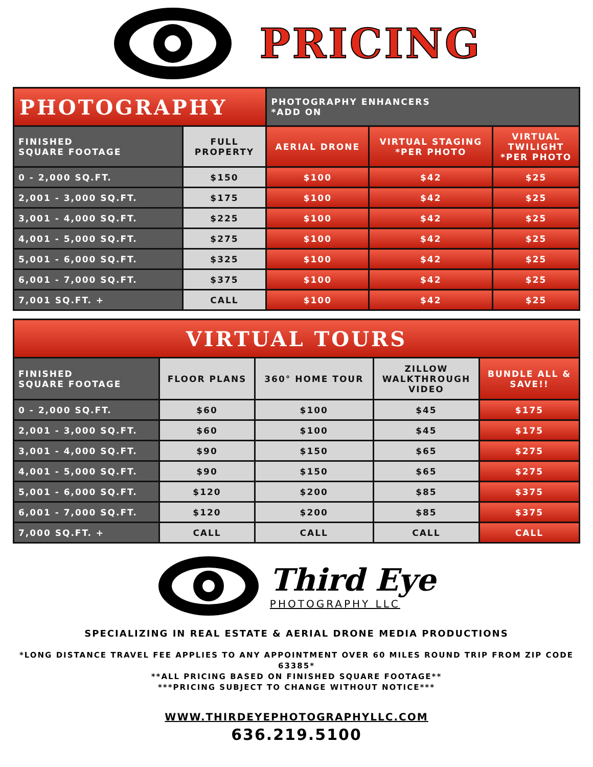PRICING
| PHOTOGRAPHY | | PHOTOGRAPHY ENHANCERS *ADD ON | | |
| FINISHED SQUARE FOOTAGE | FULL PROPERTY | AERIAL DRONE | VIRTUAL STAGING *PER PHOTO | VIRTUAL TWILIGHT *PER PHOTO |
| 0 - 2,000 SQ.FT. | $150 | $100 | $42 | $25 |
| 2,001 - 3,000 SQ.FT. | $175 | $100 | $42 | $25 |
| 3,001 - 4,000 SQ.FT. | $225 | $100 | $42 | $25 |
| 4,001 - 5,000 SQ.FT. | $275 | $100 | $42 | $25 |
| 5,001 - 6,000 SQ.FT. | $325 | $100 | $42 | $25 |
| 6,001 - 7,000 SQ.FT. | $375 | $100 | $42 | $25 |
| 7,001 SQ.FT. + | CALL | $100 | $42 | $25 |
| VIRTUAL TOURS | | | | |
| FINISHED SQUARE FOOTAGE | FLOOR PLANS | 360° HOME TOUR | ZILLOW WALKTHROUGH VIDEO | BUNDLE ALL & SAVE!! |
| 0 - 2,000 SQ.FT. | $60 | $100 | $45 | $175 |
| 2,001 - 3,000 SQ.FT. | $60 | $100 | $45 | $175 |
| 3,001 - 4,000 SQ.FT. | $90 | $150 | $65 | $275 |
| 4,001 - 5,000 SQ.FT. | $90 | $150 | $65 | $275 |
| 5,001 - 6,000 SQ.FT. | $120 | $200 | $85 | $375 |
| 6,001 - 7,000 SQ.FT. | $120 | $200 | $85 | $375 |
| 7,000 SQ.FT. + | CALL | CALL | CALL | CALL |
Third Eye
PHOTOGRAPHY LLC
SPECIALIZING IN REAL ESTATE & AERIAL DRONE MEDIA PRODUCTIONS
*LONG DISTANCE TRAVEL FEE APPLIES TO ANY APPOINTMENT OVER 60 MILES ROUND TRIP FROM ZIP CODE 63385*
**ALL PRICING BASED ON FINISHED SQUARE FOOTAGE**
***PRICING SUBJECT TO CHANGE WITHOUT NOTICE***
WWW.THIRDEYEPHOTOGRAPHYLLC.COM
636.219.5100